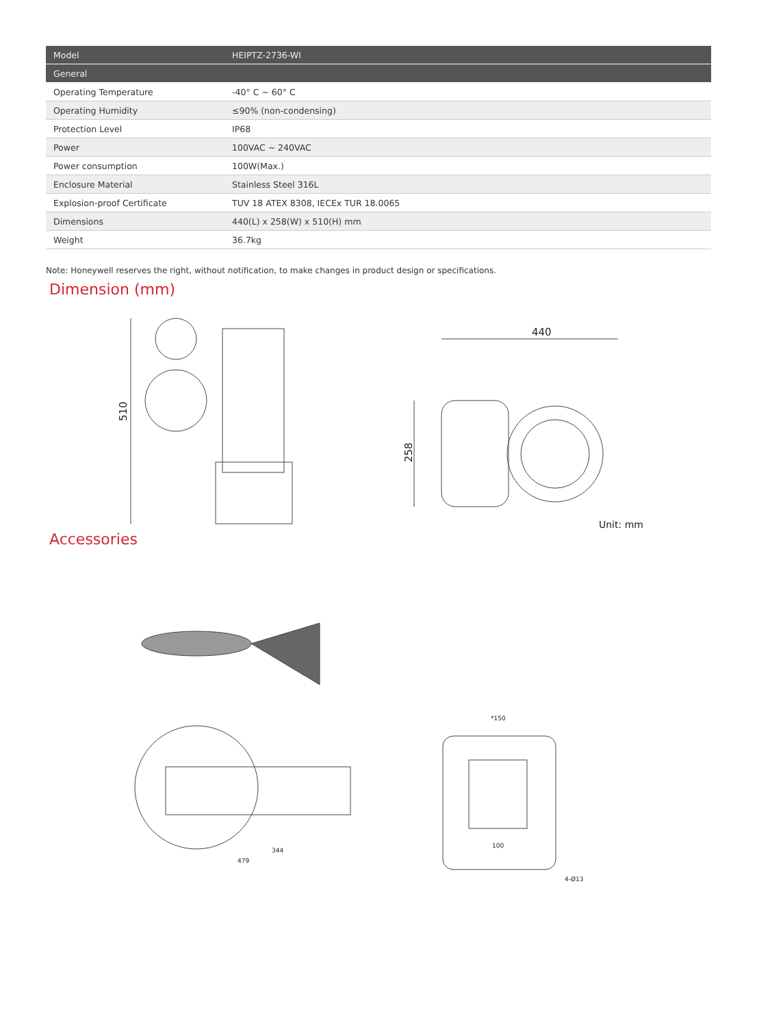| Model | HEIPTZ-2736-WI |
| --- | --- |
| General | |
| Operating Temperature | -40° C ~ 60° C |
| Operating Humidity | ≤90% (non-condensing) |
| Protection Level | IP68 |
| Power | 100VAC ~ 240VAC |
| Power consumption | 100W(Max.) |
| Enclosure Material | Stainless Steel 316L |
| Explosion-proof Certificate | TUV 18 ATEX 8308, IECEx TUR 18.0065 |
| Dimensions | 440(L) x 258(W) x 510(H) mm |
| Weight | 36.7kg |
Note: Honeywell reserves the right, without notification, to make changes in product design or specifications.
Dimension (mm)
510
440
258
Unit: mm
Accessories
344
479
*150
100
4-Ø13